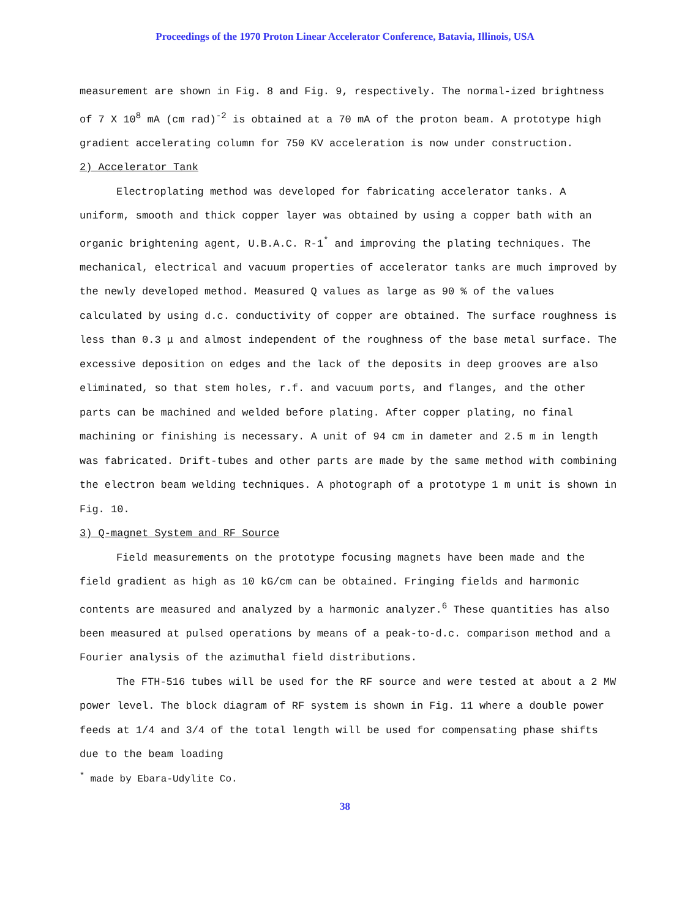Proceedings of the 1970 Proton Linear Accelerator Conference, Batavia, Illinois, USA
measurement are shown in Fig. 8 and Fig. 9, respectively. The normal-ized brightness of 7 X 10<sup>8</sup> mA (cm rad)<sup>-2</sup> is obtained at a 70 mA of the proton beam. A prototype high gradient accelerating column for 750 KV acceleration is now under construction.
2) Accelerator Tank
Electroplating method was developed for fabricating accelerator tanks. A uniform, smooth and thick copper layer was obtained by using a copper bath with an organic brightening agent, U.B.A.C. R-1<sup>*</sup> and improving the plating techniques. The mechanical, electrical and vacuum properties of accelerator tanks are much improved by the newly developed method. Measured Q values as large as 90 % of the values calculated by using d.c. conductivity of copper are obtained. The surface roughness is less than 0.3 μ and almost independent of the roughness of the base metal surface. The excessive deposition on edges and the lack of the deposits in deep grooves are also eliminated, so that stem holes, r.f. and vacuum ports, and flanges, and the other parts can be machined and welded before plating. After copper plating, no final machining or finishing is necessary. A unit of 94 cm in dameter and 2.5 m in length was fabricated. Drift-tubes and other parts are made by the same method with combining the electron beam welding techniques. A photograph of a prototype 1 m unit is shown in Fig. 10.
3) Q-magnet System and RF Source
Field measurements on the prototype focusing magnets have been made and the field gradient as high as 10 kG/cm can be obtained. Fringing fields and harmonic contents are measured and analyzed by a harmonic analyzer.<sup>6</sup> These quantities has also been measured at pulsed operations by means of a peak-to-d.c. comparison method and a Fourier analysis of the azimuthal field distributions.
The FTH-516 tubes will be used for the RF source and were tested at about a 2 MW power level. The block diagram of RF system is shown in Fig. 11 where a double power feeds at 1/4 and 3/4 of the total length will be used for compensating phase shifts due to the beam loading
<sup>*</sup> made by Ebara-Udylite Co.
38